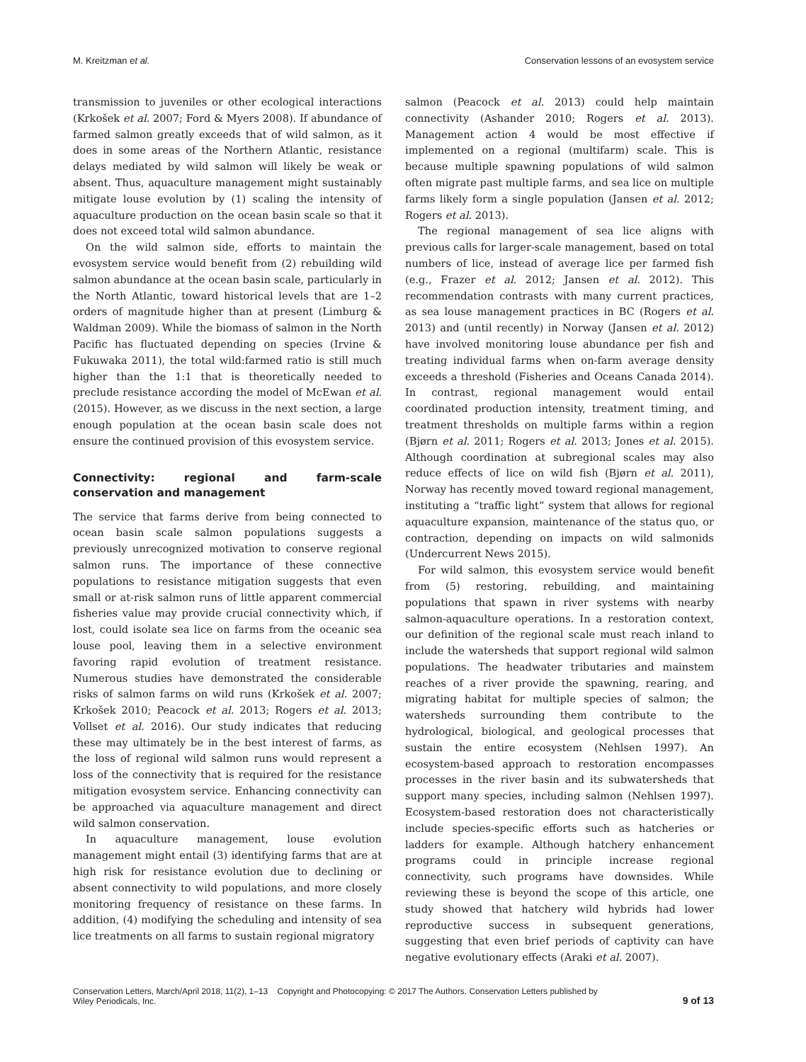M. Kreitzman et al. Conservation lessons of an evosystem service
transmission to juveniles or other ecological interactions (Krkošek et al. 2007; Ford & Myers 2008). If abundance of farmed salmon greatly exceeds that of wild salmon, as it does in some areas of the Northern Atlantic, resistance delays mediated by wild salmon will likely be weak or absent. Thus, aquaculture management might sustainably mitigate louse evolution by (1) scaling the intensity of aquaculture production on the ocean basin scale so that it does not exceed total wild salmon abundance.
On the wild salmon side, efforts to maintain the evosystem service would benefit from (2) rebuilding wild salmon abundance at the ocean basin scale, particularly in the North Atlantic, toward historical levels that are 1–2 orders of magnitude higher than at present (Limburg & Waldman 2009). While the biomass of salmon in the North Pacific has fluctuated depending on species (Irvine & Fukuwaka 2011), the total wild:farmed ratio is still much higher than the 1:1 that is theoretically needed to preclude resistance according the model of McEwan et al. (2015). However, as we discuss in the next section, a large enough population at the ocean basin scale does not ensure the continued provision of this evosystem service.
Connectivity: regional and farm-scale conservation and management
The service that farms derive from being connected to ocean basin scale salmon populations suggests a previously unrecognized motivation to conserve regional salmon runs. The importance of these connective populations to resistance mitigation suggests that even small or at-risk salmon runs of little apparent commercial fisheries value may provide crucial connectivity which, if lost, could isolate sea lice on farms from the oceanic sea louse pool, leaving them in a selective environment favoring rapid evolution of treatment resistance. Numerous studies have demonstrated the considerable risks of salmon farms on wild runs (Krkošek et al. 2007; Krkošek 2010; Peacock et al. 2013; Rogers et al. 2013; Vollset et al. 2016). Our study indicates that reducing these may ultimately be in the best interest of farms, as the loss of regional wild salmon runs would represent a loss of the connectivity that is required for the resistance mitigation evosystem service. Enhancing connectivity can be approached via aquaculture management and direct wild salmon conservation.
In aquaculture management, louse evolution management might entail (3) identifying farms that are at high risk for resistance evolution due to declining or absent connectivity to wild populations, and more closely monitoring frequency of resistance on these farms. In addition, (4) modifying the scheduling and intensity of sea lice treatments on all farms to sustain regional migratory
salmon (Peacock et al. 2013) could help maintain connectivity (Ashander 2010; Rogers et al. 2013). Management action 4 would be most effective if implemented on a regional (multifarm) scale. This is because multiple spawning populations of wild salmon often migrate past multiple farms, and sea lice on multiple farms likely form a single population (Jansen et al. 2012; Rogers et al. 2013).
The regional management of sea lice aligns with previous calls for larger-scale management, based on total numbers of lice, instead of average lice per farmed fish (e.g., Frazer et al. 2012; Jansen et al. 2012). This recommendation contrasts with many current practices, as sea louse management practices in BC (Rogers et al. 2013) and (until recently) in Norway (Jansen et al. 2012) have involved monitoring louse abundance per fish and treating individual farms when on-farm average density exceeds a threshold (Fisheries and Oceans Canada 2014). In contrast, regional management would entail coordinated production intensity, treatment timing, and treatment thresholds on multiple farms within a region (Bjørn et al. 2011; Rogers et al. 2013; Jones et al. 2015). Although coordination at subregional scales may also reduce effects of lice on wild fish (Bjørn et al. 2011), Norway has recently moved toward regional management, instituting a “traffic light” system that allows for regional aquaculture expansion, maintenance of the status quo, or contraction, depending on impacts on wild salmonids (Undercurrent News 2015).
For wild salmon, this evosystem service would benefit from (5) restoring, rebuilding, and maintaining populations that spawn in river systems with nearby salmon-aquaculture operations. In a restoration context, our definition of the regional scale must reach inland to include the watersheds that support regional wild salmon populations. The headwater tributaries and mainstem reaches of a river provide the spawning, rearing, and migrating habitat for multiple species of salmon; the watersheds surrounding them contribute to the hydrological, biological, and geological processes that sustain the entire ecosystem (Nehlsen 1997). An ecosystem-based approach to restoration encompasses processes in the river basin and its subwatersheds that support many species, including salmon (Nehlsen 1997). Ecosystem-based restoration does not characteristically include species-specific efforts such as hatcheries or ladders for example. Although hatchery enhancement programs could in principle increase regional connectivity, such programs have downsides. While reviewing these is beyond the scope of this article, one study showed that hatchery wild hybrids had lower reproductive success in subsequent generations, suggesting that even brief periods of captivity can have negative evolutionary effects (Araki et al. 2007).
Conservation Letters, March/April 2018, 11(2), 1–13 Copyright and Photocopying: © 2017 The Authors. Conservation Letters published by
Wiley Periodicals, Inc. 9 of 13